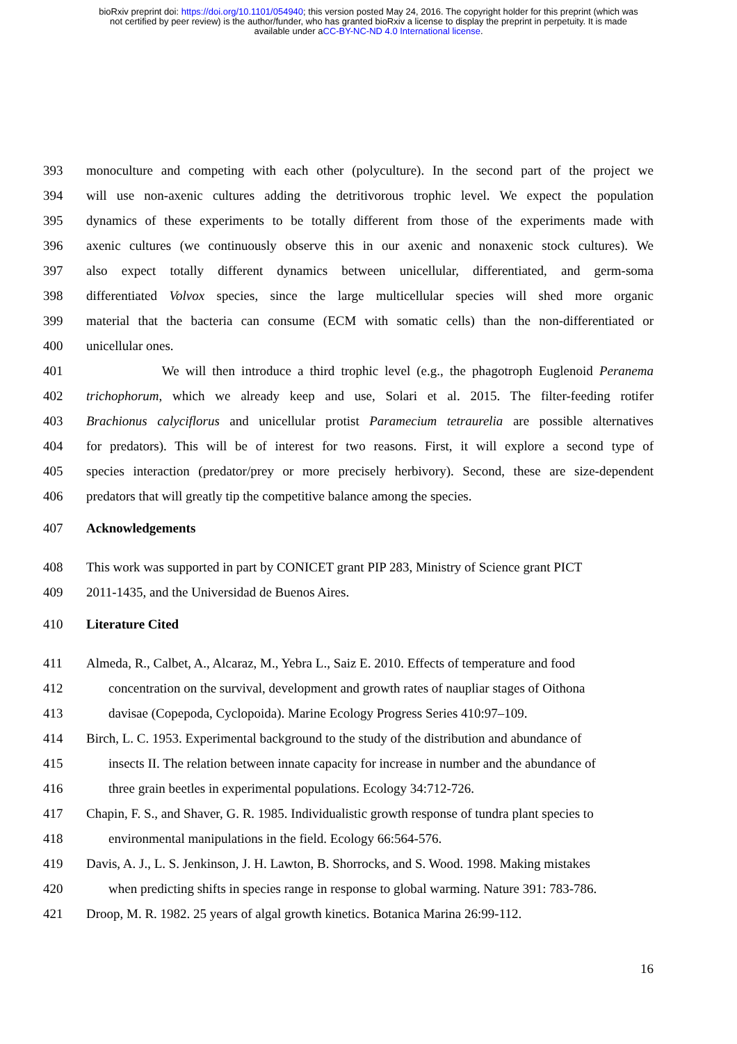bioRxiv preprint doi: https://doi.org/10.1101/054940; this version posted May 24, 2016. The copyright holder for this preprint (which was
not certified by peer review) is the author/funder, who has granted bioRxiv a license to display the preprint in perpetuity. It is made
available under aCC-BY-NC-ND 4.0 International license.
393 monoculture and competing with each other (polyculture). In the second part of the project we
394 will use non-axenic cultures adding the detritivorous trophic level. We expect the population
395 dynamics of these experiments to be totally different from those of the experiments made with
396 axenic cultures (we continuously observe this in our axenic and nonaxenic stock cultures). We
397 also expect totally different dynamics between unicellular, differentiated, and germ-soma
398 differentiated Volvox species, since the large multicellular species will shed more organic
399 material that the bacteria can consume (ECM with somatic cells) than the non-differentiated or
400 unicellular ones.
401 We will then introduce a third trophic level (e.g., the phagotroph Euglenoid Peranema
402 trichophorum, which we already keep and use, Solari et al. 2015. The filter-feeding rotifer
403 Brachionus calyciflorus and unicellular protist Paramecium tetraurelia are possible alternatives
404 for predators). This will be of interest for two reasons. First, it will explore a second type of
405 species interaction (predator/prey or more precisely herbivory). Second, these are size-dependent
406 predators that will greatly tip the competitive balance among the species.
407 Acknowledgements
408 This work was supported in part by CONICET grant PIP 283, Ministry of Science grant PICT
409 2011-1435, and the Universidad de Buenos Aires.
410 Literature Cited
411 Almeda, R., Calbet, A., Alcaraz, M., Yebra L., Saiz E. 2010. Effects of temperature and food
412 concentration on the survival, development and growth rates of naupliar stages of Oithona
413 davisae (Copepoda, Cyclopoida). Marine Ecology Progress Series 410:97–109.
414 Birch, L. C. 1953. Experimental background to the study of the distribution and abundance of
415 insects II. The relation between innate capacity for increase in number and the abundance of
416 three grain beetles in experimental populations. Ecology 34:712-726.
417 Chapin, F. S., and Shaver, G. R. 1985. Individualistic growth response of tundra plant species to
418 environmental manipulations in the field. Ecology 66:564-576.
419 Davis, A. J., L. S. Jenkinson, J. H. Lawton, B. Shorrocks, and S. Wood. 1998. Making mistakes
420 when predicting shifts in species range in response to global warming. Nature 391: 783-786.
421 Droop, M. R. 1982. 25 years of algal growth kinetics. Botanica Marina 26:99-112.
16